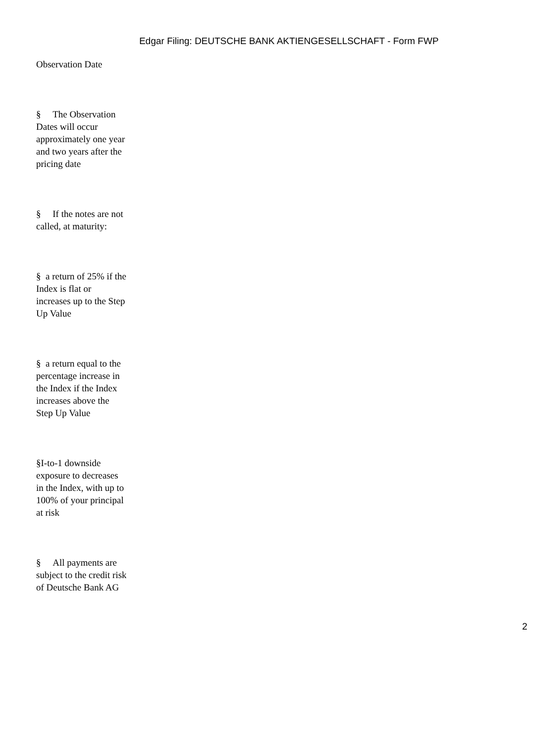Edgar Filing: DEUTSCHE BANK AKTIENGESELLSCHAFT - Form FWP
Observation Date
§ The Observation Dates will occur approximately one year and two years after the pricing date
§ If the notes are not called, at maturity:
§ a return of 25% if the Index is flat or increases up to the Step Up Value
§ a return equal to the percentage increase in the Index if the Index increases above the Step Up Value
§I-to-1 downside exposure to decreases in the Index, with up to 100% of your principal at risk
§ All payments are subject to the credit risk of Deutsche Bank AG
2